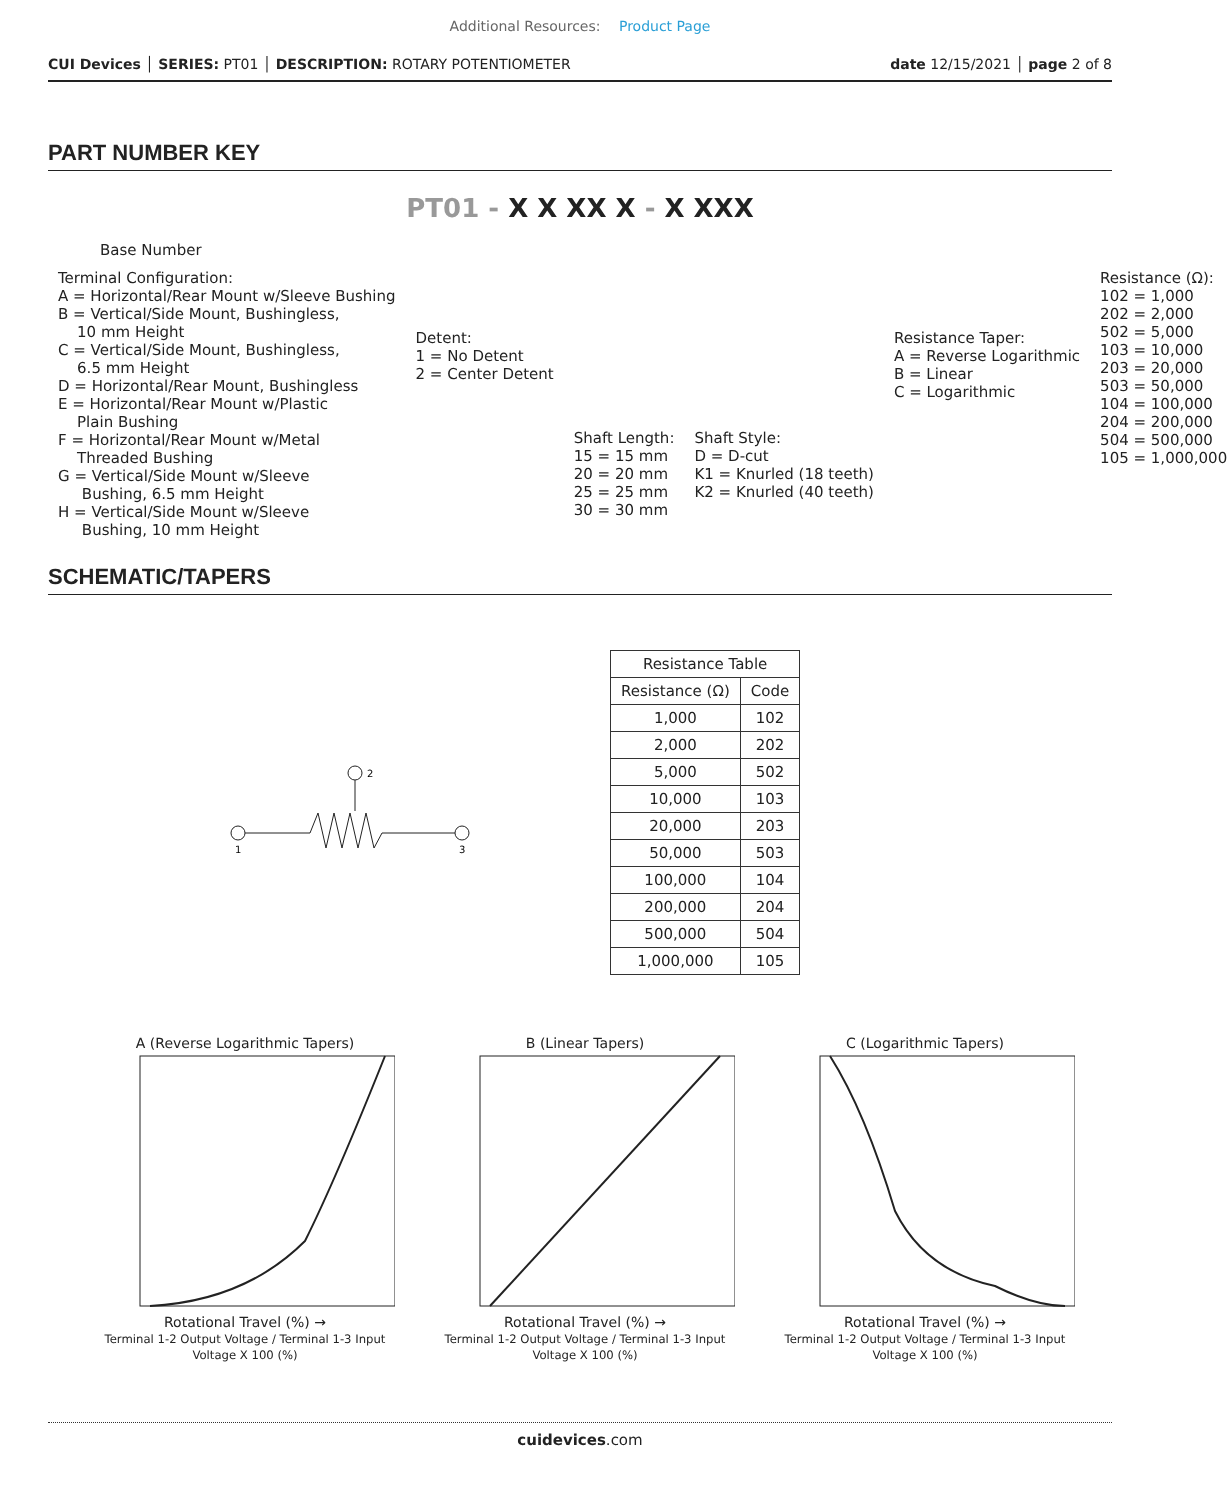Additional Resources: Product Page
CUI Devices │ SERIES: PT01 │ DESCRIPTION: ROTARY POTENTIOMETER
date 12/15/2021 │ page 2 of 8
PART NUMBER KEY
PT01 - X X XX X - X XXX
Base Number
Terminal Configuration: A = Horizontal/Rear Mount w/Sleeve Bushing B = Vertical/Side Mount, Bushingless, 10 mm Height C = Vertical/Side Mount, Bushingless, 6.5 mm Height D = Horizontal/Rear Mount, Bushingless E = Horizontal/Rear Mount w/Plastic Plain Bushing F = Horizontal/Rear Mount w/Metal Threaded Bushing G = Vertical/Side Mount w/Sleeve Bushing, 6.5 mm Height H = Vertical/Side Mount w/Sleeve Bushing, 10 mm Height
Detent: 1 = No Detent 2 = Center Detent
Shaft Length: 15 = 15 mm 20 = 20 mm 25 = 25 mm 30 = 30 mm
Shaft Style: D = D-cut K1 = Knurled (18 teeth) K2 = Knurled (40 teeth)
Resistance Taper: A = Reverse Logarithmic B = Linear C = Logarithmic
Resistance (Ω): 102 = 1,000 202 = 2,000 502 = 5,000 103 = 10,000 203 = 20,000 503 = 50,000 104 = 100,000 204 = 200,000 504 = 500,000 105 = 1,000,000
SCHEMATIC/TAPERS
1
2
3
| Resistance Table | |
| --- | --- |
| Resistance (Ω) | Code |
| 1,000 | 102 |
| 2,000 | 202 |
| 5,000 | 502 |
| 10,000 | 103 |
| 20,000 | 203 |
| 50,000 | 503 |
| 100,000 | 104 |
| 200,000 | 204 |
| 500,000 | 504 |
| 1,000,000 | 105 |
A (Reverse Logarithmic Tapers)Rotational Travel (%) →
Terminal 1-2 Output Voltage / Terminal 1-3 Input Voltage X 100 (%)
B (Linear Tapers)Rotational Travel (%) →
Terminal 1-2 Output Voltage / Terminal 1-3 Input Voltage X 100 (%)
C (Logarithmic Tapers)Rotational Travel (%) →
Terminal 1-2 Output Voltage / Terminal 1-3 Input Voltage X 100 (%)
cuidevices.com